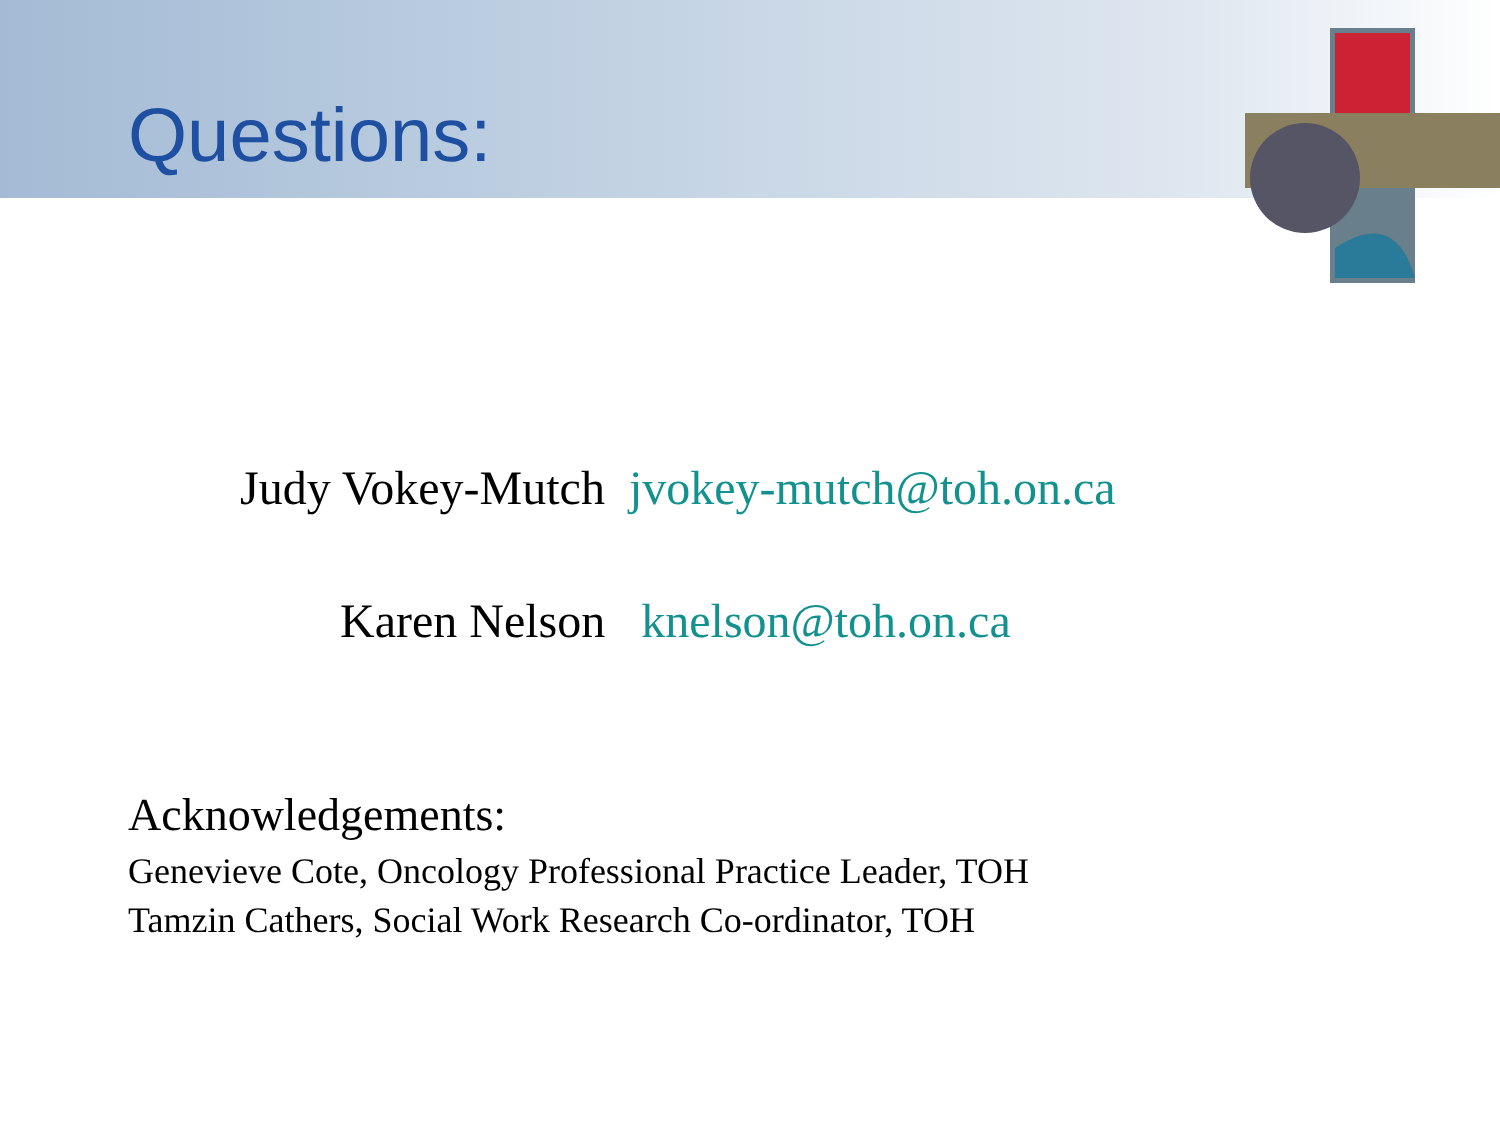Questions:
Judy Vokey-Mutch jvokey-mutch@toh.on.ca
Karen Nelson knelson@toh.on.ca
Acknowledgements:
Genevieve Cote, Oncology Professional Practice Leader, TOH
Tamzin Cathers, Social Work Research Co-ordinator, TOH